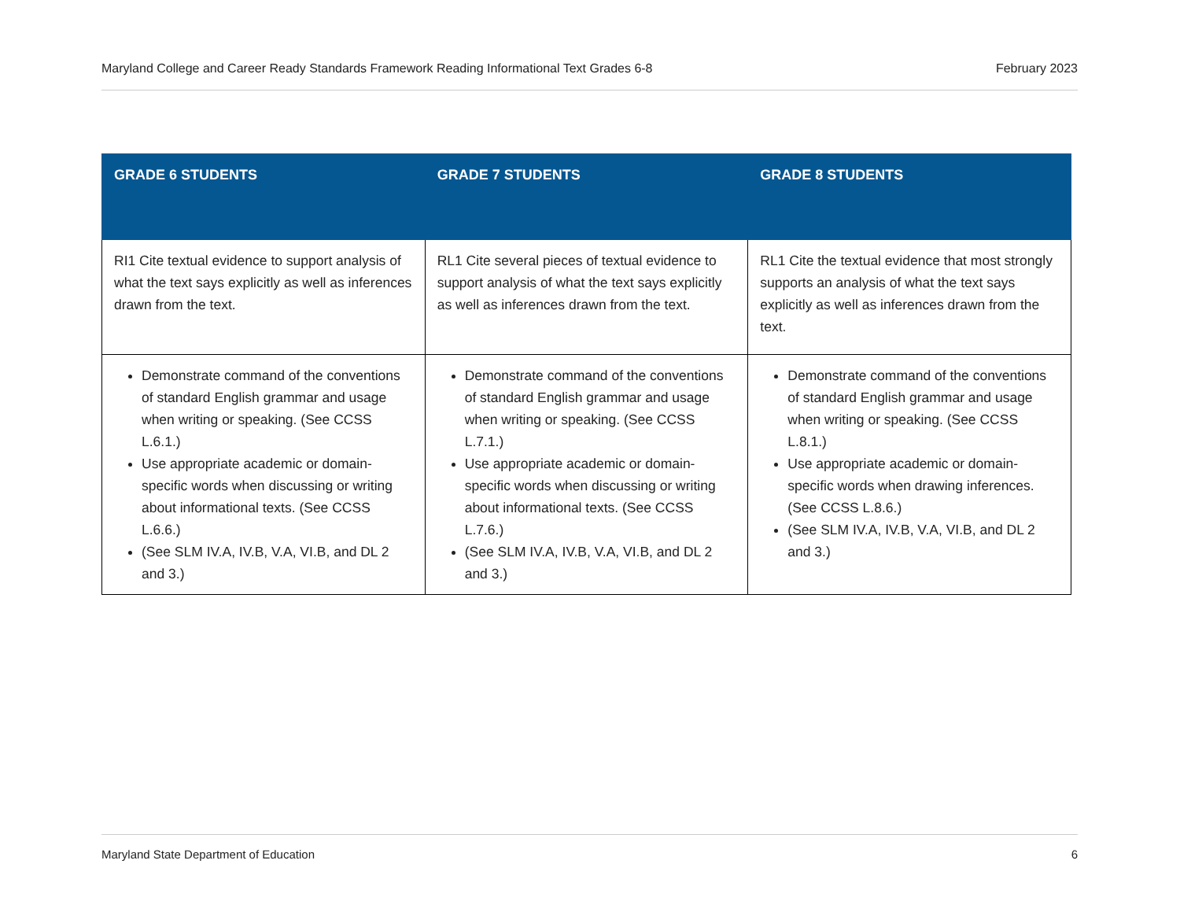Maryland College and Career Ready Standards Framework Reading Informational Text Grades 6-8 February 2023
| GRADE 6 STUDENTS | GRADE 7 STUDENTS | GRADE 8 STUDENTS |
| --- | --- | --- |
| RI1 Cite textual evidence to support analysis of what the text says explicitly as well as inferences drawn from the text. | RL1 Cite several pieces of textual evidence to support analysis of what the text says explicitly as well as inferences drawn from the text. | RL1 Cite the textual evidence that most strongly supports an analysis of what the text says explicitly as well as inferences drawn from the text. |
| Demonstrate command of the conventions of standard English grammar and usage when writing or speaking. (See CCSS L.6.1.) Use appropriate academic or domain-specific words when discussing or writing about informational texts. (See CCSS L.6.6.) (See SLM IV.A, IV.B, V.A, VI.B, and DL 2 and 3.) | Demonstrate command of the conventions of standard English grammar and usage when writing or speaking. (See CCSS L.7.1.) Use appropriate academic or domain-specific words when discussing or writing about informational texts. (See CCSS L.7.6.) (See SLM IV.A, IV.B, V.A, VI.B, and DL 2 and 3.) | Demonstrate command of the conventions of standard English grammar and usage when writing or speaking. (See CCSS L.8.1.) Use appropriate academic or domain-specific words when drawing inferences. (See CCSS L.8.6.) (See SLM IV.A, IV.B, V.A, VI.B, and DL 2 and 3.) |
Maryland State Department of Education 6